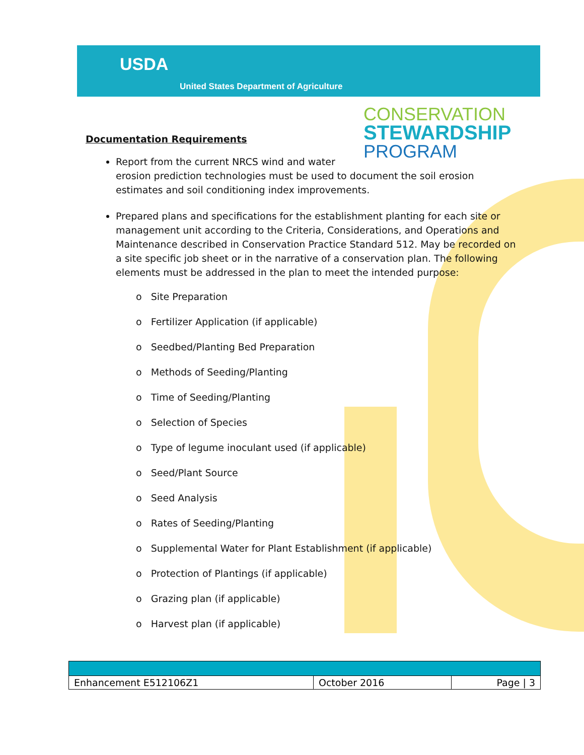USDA
United States Department of Agriculture
CONSERVATION
STEWARDSHIP
PROGRAM
Documentation Requirements
Report from the current NRCS wind and water
erosion prediction technologies must be used to document the soil erosion estimates and soil conditioning index improvements.
Prepared plans and specifications for the establishment planting for each site or management unit according to the Criteria, Considerations, and Operations and Maintenance described in Conservation Practice Standard 512. May be recorded on a site specific job sheet or in the narrative of a conservation plan. The following elements must be addressed in the plan to meet the intended purpose:
o Site Preparation
o Fertilizer Application (if applicable)
o Seedbed/Planting Bed Preparation
o Methods of Seeding/Planting
o Time of Seeding/Planting
o Selection of Species
o Type of legume inoculant used (if applicable)
o Seed/Plant Source
o Seed Analysis
o Rates of Seeding/Planting
o Supplemental Water for Plant Establishment (if applicable)
o Protection of Plantings (if applicable)
o Grazing plan (if applicable)
o Harvest plan (if applicable)
| Enhancement E512106Z1 | October 2016 | Page / 3 |